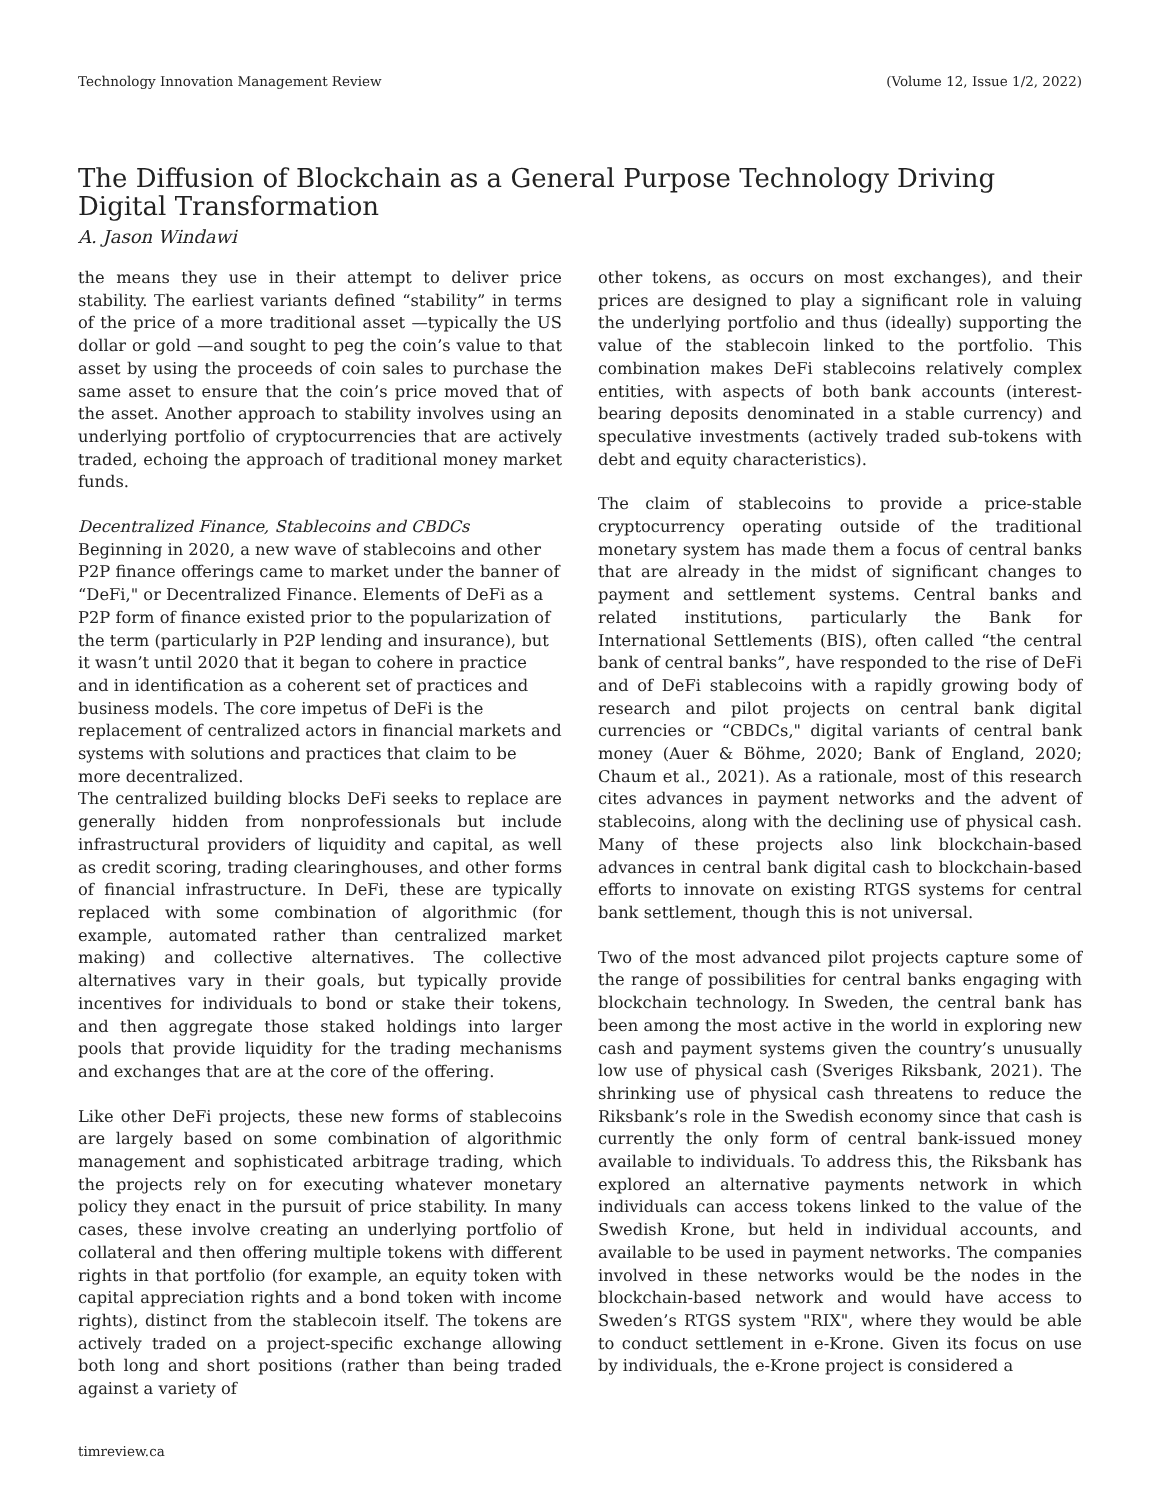Technology Innovation Management Review (Volume 12, Issue 1/2, 2022)
The Diffusion of Blockchain as a General Purpose Technology Driving Digital Transformation
A. Jason Windawi
the means they use in their attempt to deliver price stability. The earliest variants defined “stability” in terms of the price of a more traditional asset —typically the US dollar or gold —and sought to peg the coin’s value to that asset by using the proceeds of coin sales to purchase the same asset to ensure that the coin’s price moved that of the asset. Another approach to stability involves using an underlying portfolio of cryptocurrencies that are actively traded, echoing the approach of traditional money market funds.
Decentralized Finance, Stablecoins and CBDCs
Beginning in 2020, a new wave of stablecoins and other P2P finance offerings came to market under the banner of “DeFi," or Decentralized Finance. Elements of DeFi as a P2P form of finance existed prior to the popularization of the term (particularly in P2P lending and insurance), but it wasn’t until 2020 that it began to cohere in practice and in identification as a coherent set of practices and business models. The core impetus of DeFi is the replacement of centralized actors in financial markets and systems with solutions and practices that claim to be more decentralized.
The centralized building blocks DeFi seeks to replace are generally hidden from nonprofessionals but include infrastructural providers of liquidity and capital, as well as credit scoring, trading clearinghouses, and other forms of financial infrastructure. In DeFi, these are typically replaced with some combination of algorithmic (for example, automated rather than centralized market making) and collective alternatives. The collective alternatives vary in their goals, but typically provide incentives for individuals to bond or stake their tokens, and then aggregate those staked holdings into larger pools that provide liquidity for the trading mechanisms and exchanges that are at the core of the offering.
Like other DeFi projects, these new forms of stablecoins are largely based on some combination of algorithmic management and sophisticated arbitrage trading, which the projects rely on for executing whatever monetary policy they enact in the pursuit of price stability. In many cases, these involve creating an underlying portfolio of collateral and then offering multiple tokens with different rights in that portfolio (for example, an equity token with capital appreciation rights and a bond token with income rights), distinct from the stablecoin itself. The tokens are actively traded on a project-specific exchange allowing both long and short positions (rather than being traded against a variety of
other tokens, as occurs on most exchanges), and their prices are designed to play a significant role in valuing the underlying portfolio and thus (ideally) supporting the value of the stablecoin linked to the portfolio. This combination makes DeFi stablecoins relatively complex entities, with aspects of both bank accounts (interest-bearing deposits denominated in a stable currency) and speculative investments (actively traded sub-tokens with debt and equity characteristics).
The claim of stablecoins to provide a price-stable cryptocurrency operating outside of the traditional monetary system has made them a focus of central banks that are already in the midst of significant changes to payment and settlement systems. Central banks and related institutions, particularly the Bank for International Settlements (BIS), often called “the central bank of central banks”, have responded to the rise of DeFi and of DeFi stablecoins with a rapidly growing body of research and pilot projects on central bank digital currencies or “CBDCs," digital variants of central bank money (Auer & Böhme, 2020; Bank of England, 2020; Chaum et al., 2021). As a rationale, most of this research cites advances in payment networks and the advent of stablecoins, along with the declining use of physical cash. Many of these projects also link blockchain-based advances in central bank digital cash to blockchain-based efforts to innovate on existing RTGS systems for central bank settlement, though this is not universal.
Two of the most advanced pilot projects capture some of the range of possibilities for central banks engaging with blockchain technology. In Sweden, the central bank has been among the most active in the world in exploring new cash and payment systems given the country’s unusually low use of physical cash (Sveriges Riksbank, 2021). The shrinking use of physical cash threatens to reduce the Riksbank’s role in the Swedish economy since that cash is currently the only form of central bank-issued money available to individuals. To address this, the Riksbank has explored an alternative payments network in which individuals can access tokens linked to the value of the Swedish Krone, but held in individual accounts, and available to be used in payment networks. The companies involved in these networks would be the nodes in the blockchain-based network and would have access to Sweden’s RTGS system "RIX", where they would be able to conduct settlement in e-Krone. Given its focus on use by individuals, the e-Krone project is considered a
timreview.ca